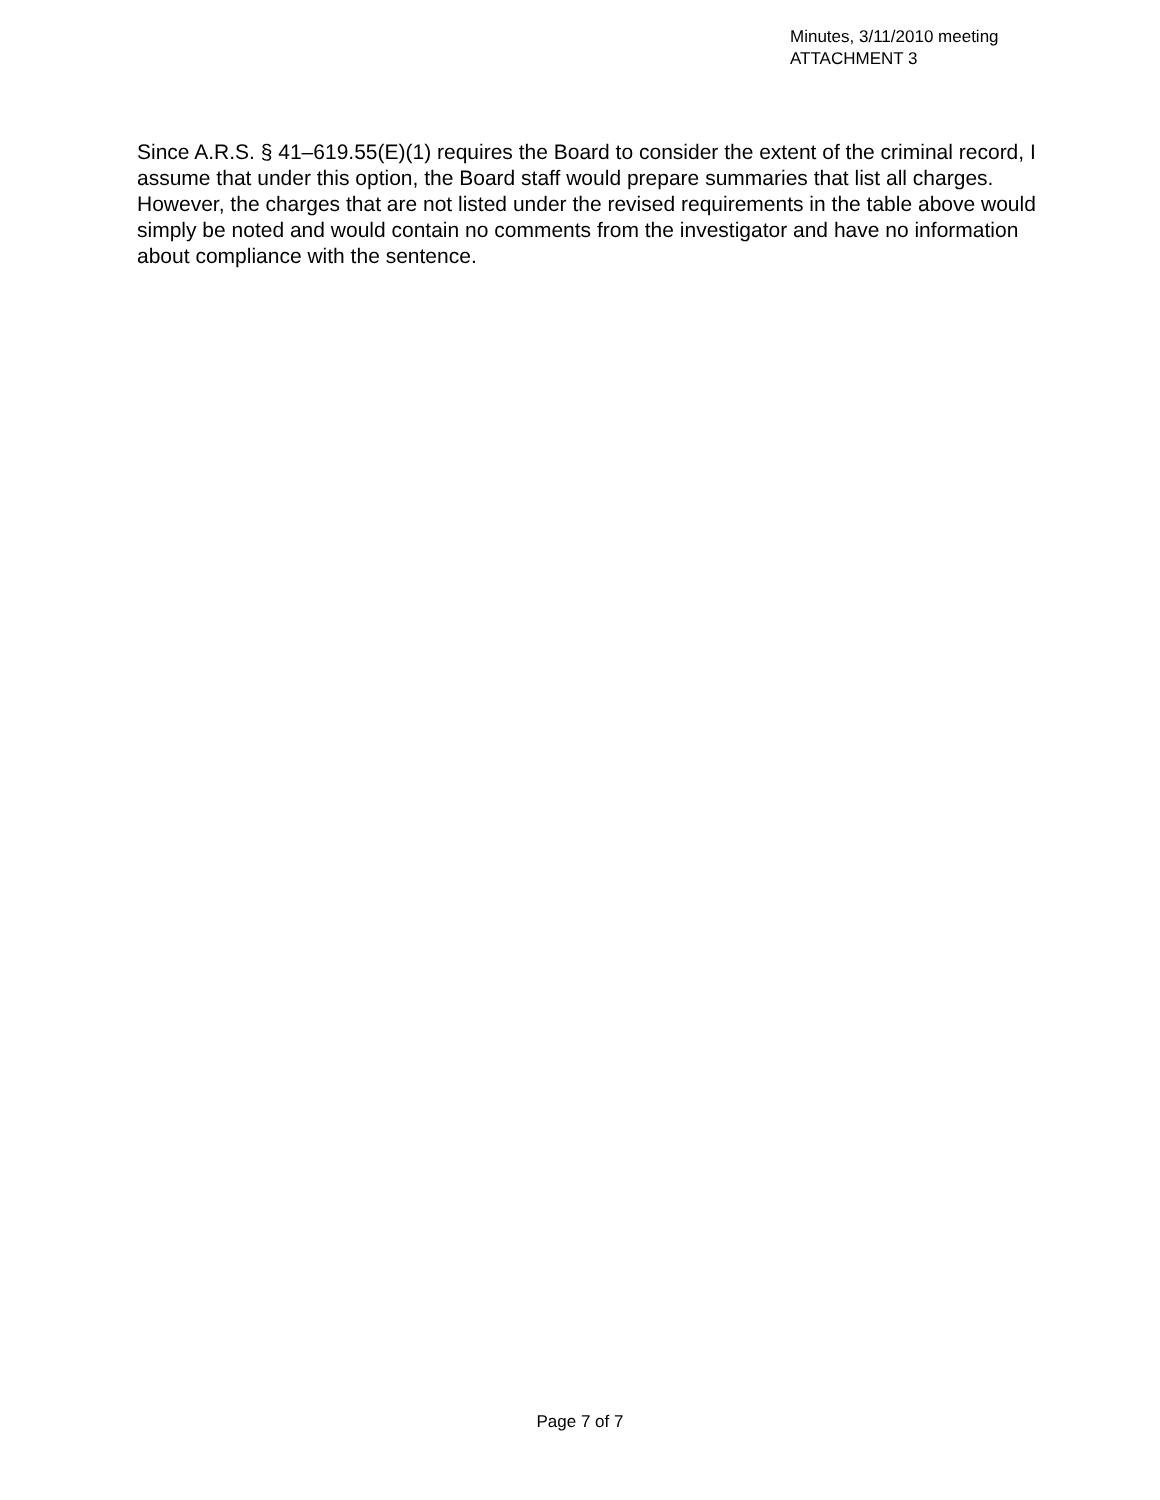Minutes, 3/11/2010 meeting
ATTACHMENT 3
Since A.R.S. § 41–619.55(E)(1) requires the Board to consider the extent of the criminal record, I assume that under this option, the Board staff would prepare summaries that list all charges. However, the charges that are not listed under the revised requirements in the table above would simply be noted and would contain no comments from the investigator and have no information about compliance with the sentence.
Page 7 of 7